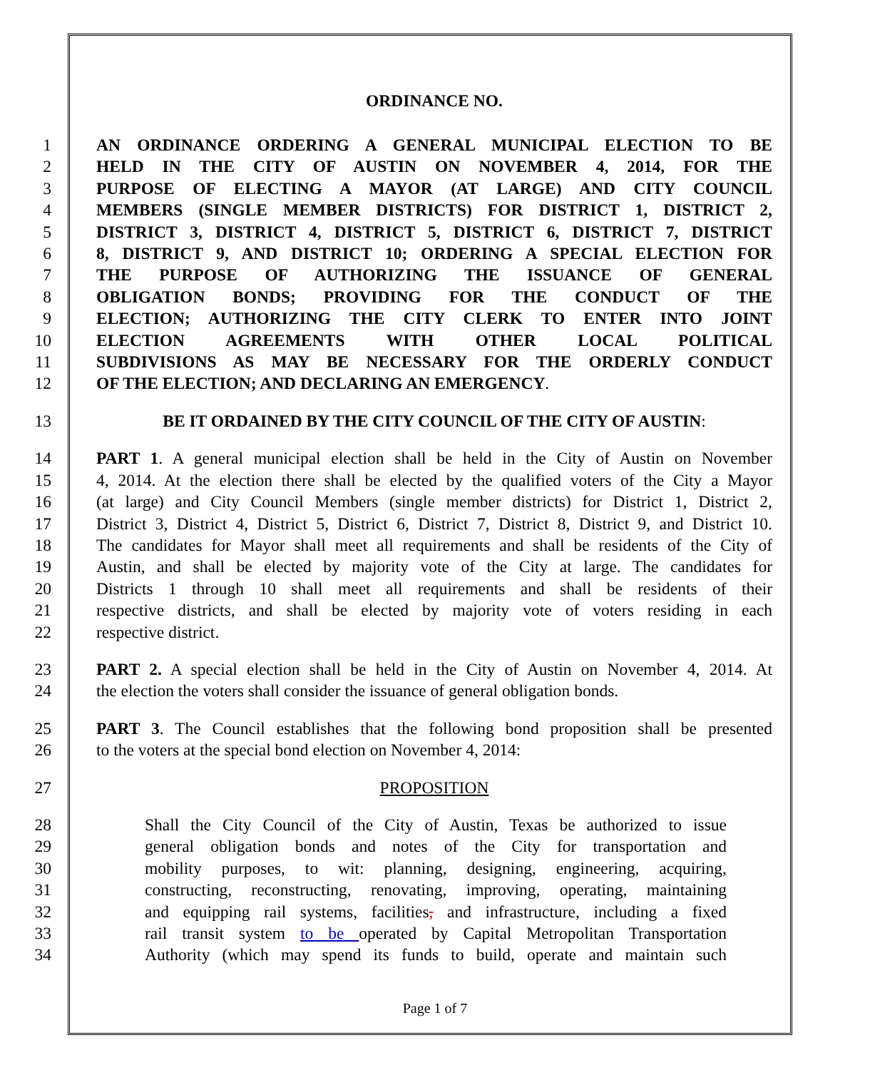ORDINANCE NO.
1 AN ORDINANCE ORDERING A GENERAL MUNICIPAL ELECTION TO BE
2 HELD IN THE CITY OF AUSTIN ON NOVEMBER 4, 2014, FOR THE
3 PURPOSE OF ELECTING A MAYOR (AT LARGE) AND CITY COUNCIL
4 MEMBERS (SINGLE MEMBER DISTRICTS) FOR DISTRICT 1, DISTRICT 2,
5 DISTRICT 3, DISTRICT 4, DISTRICT 5, DISTRICT 6, DISTRICT 7, DISTRICT
6 8, DISTRICT 9, AND DISTRICT 10; ORDERING A SPECIAL ELECTION FOR
7 THE PURPOSE OF AUTHORIZING THE ISSUANCE OF GENERAL
8 OBLIGATION BONDS; PROVIDING FOR THE CONDUCT OF THE
9 ELECTION; AUTHORIZING THE CITY CLERK TO ENTER INTO JOINT
10 ELECTION AGREEMENTS WITH OTHER LOCAL POLITICAL
11 SUBDIVISIONS AS MAY BE NECESSARY FOR THE ORDERLY CONDUCT
12 OF THE ELECTION; AND DECLARING AN EMERGENCY.
13 BE IT ORDAINED BY THE CITY COUNCIL OF THE CITY OF AUSTIN:
14 PART 1. A general municipal election shall be held in the City of Austin on November
15 4, 2014. At the election there shall be elected by the qualified voters of the City a Mayor
16 (at large) and City Council Members (single member districts) for District 1, District 2,
17 District 3, District 4, District 5, District 6, District 7, District 8, District 9, and District 10.
18 The candidates for Mayor shall meet all requirements and shall be residents of the City of
19 Austin, and shall be elected by majority vote of the City at large. The candidates for
20 Districts 1 through 10 shall meet all requirements and shall be residents of their
21 respective districts, and shall be elected by majority vote of voters residing in each
22 respective district.
23 PART 2. A special election shall be held in the City of Austin on November 4, 2014. At
24 the election the voters shall consider the issuance of general obligation bonds.
25 PART 3. The Council establishes that the following bond proposition shall be presented
26 to the voters at the special bond election on November 4, 2014:
27 PROPOSITION
28 Shall the City Council of the City of Austin, Texas be authorized to issue
29 general obligation bonds and notes of the City for transportation and
30 mobility purposes, to wit: planning, designing, engineering, acquiring,
31 constructing, reconstructing, renovating, improving, operating, maintaining
32 and equipping rail systems, facilities, and infrastructure, including a fixed
33 rail transit system to be operated by Capital Metropolitan Transportation
34 Authority (which may spend its funds to build, operate and maintain such
Page 1 of 7